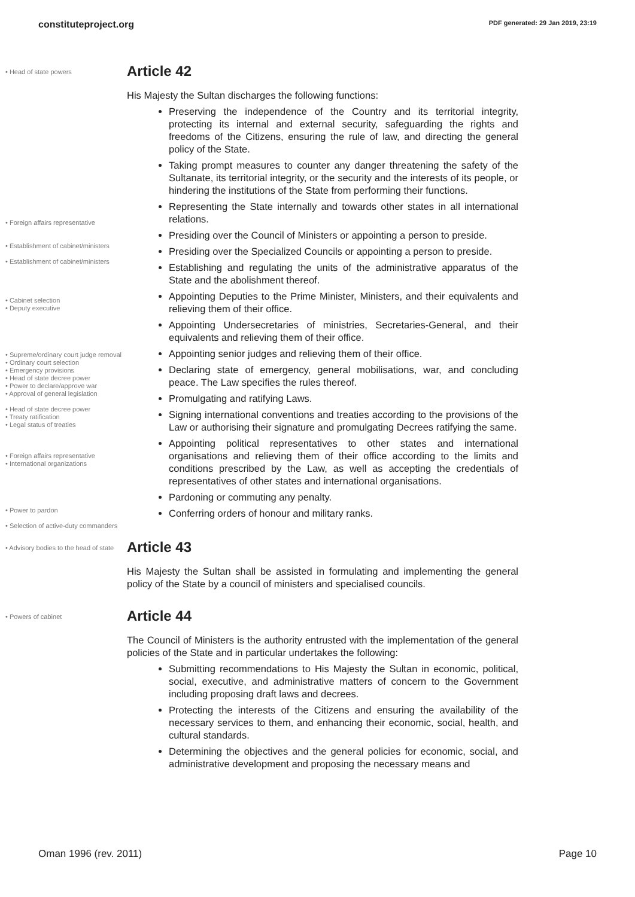constituteproject.org PDF generated: 29 Jan 2019, 23:19
• Head of state powers
Article 42
His Majesty the Sultan discharges the following functions:
• Foreign affairs representative
• Establishment of cabinet/ministers
• Establishment of cabinet/ministers
• Cabinet selection
• Deputy executive
• Supreme/ordinary court judge removal
• Ordinary court selection
• Emergency provisions
• Head of state decree power
• Power to declare/approve war
• Approval of general legislation
• Head of state decree power
• Treaty ratification
• Legal status of treaties
• Foreign affairs representative
• International organizations
• Power to pardon
• Selection of active-duty commanders
Preserving the independence of the Country and its territorial integrity, protecting its internal and external security, safeguarding the rights and freedoms of the Citizens, ensuring the rule of law, and directing the general policy of the State.
Taking prompt measures to counter any danger threatening the safety of the Sultanate, its territorial integrity, or the security and the interests of its people, or hindering the institutions of the State from performing their functions.
Representing the State internally and towards other states in all international relations.
Presiding over the Council of Ministers or appointing a person to preside.
Presiding over the Specialized Councils or appointing a person to preside.
Establishing and regulating the units of the administrative apparatus of the State and the abolishment thereof.
Appointing Deputies to the Prime Minister, Ministers, and their equivalents and relieving them of their office.
Appointing Undersecretaries of ministries, Secretaries-General, and their equivalents and relieving them of their office.
Appointing senior judges and relieving them of their office.
Declaring state of emergency, general mobilisations, war, and concluding peace. The Law specifies the rules thereof.
Promulgating and ratifying Laws.
Signing international conventions and treaties according to the provisions of the Law or authorising their signature and promulgating Decrees ratifying the same.
Appointing political representatives to other states and international organisations and relieving them of their office according to the limits and conditions prescribed by the Law, as well as accepting the credentials of representatives of other states and international organisations.
Pardoning or commuting any penalty.
Conferring orders of honour and military ranks.
• Advisory bodies to the head of state
Article 43
His Majesty the Sultan shall be assisted in formulating and implementing the general policy of the State by a council of ministers and specialised councils.
• Powers of cabinet
Article 44
The Council of Ministers is the authority entrusted with the implementation of the general policies of the State and in particular undertakes the following:
Submitting recommendations to His Majesty the Sultan in economic, political, social, executive, and administrative matters of concern to the Government including proposing draft laws and decrees.
Protecting the interests of the Citizens and ensuring the availability of the necessary services to them, and enhancing their economic, social, health, and cultural standards.
Determining the objectives and the general policies for economic, social, and administrative development and proposing the necessary means and
Oman 1996 (rev. 2011) Page 10